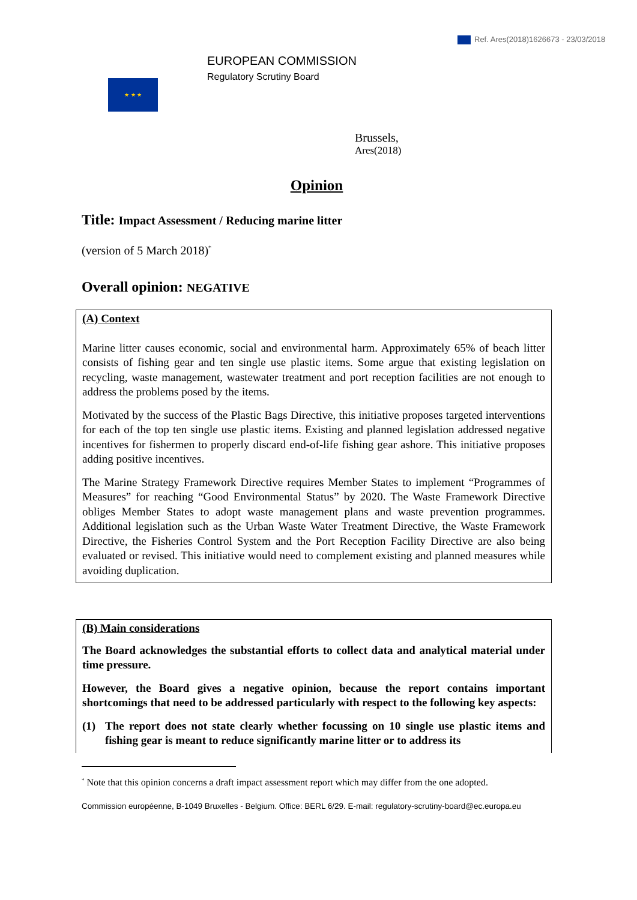Ref. Ares(2018)1626673 - 23/03/2018
★ ★ ★
EUROPEAN COMMISSION
Regulatory Scrutiny Board
Brussels,
Ares(2018)
Opinion
Title: Impact Assessment / Reducing marine litter
(version of 5 March 2018)<sup>*</sup>
Overall opinion: NEGATIVE
(A) Context
Marine litter causes economic, social and environmental harm. Approximately 65% of beach litter consists of fishing gear and ten single use plastic items. Some argue that existing legislation on recycling, waste management, wastewater treatment and port reception facilities are not enough to address the problems posed by the items.
Motivated by the success of the Plastic Bags Directive, this initiative proposes targeted interventions for each of the top ten single use plastic items. Existing and planned legislation addressed negative incentives for fishermen to properly discard end-of-life fishing gear ashore. This initiative proposes adding positive incentives.
The Marine Strategy Framework Directive requires Member States to implement “Programmes of Measures” for reaching “Good Environmental Status” by 2020. The Waste Framework Directive obliges Member States to adopt waste management plans and waste prevention programmes. Additional legislation such as the Urban Waste Water Treatment Directive, the Waste Framework Directive, the Fisheries Control System and the Port Reception Facility Directive are also being evaluated or revised. This initiative would need to complement existing and planned measures while avoiding duplication.
(B) Main considerations
The Board acknowledges the substantial efforts to collect data and analytical material under time pressure.
However, the Board gives a negative opinion, because the report contains important shortcomings that need to be addressed particularly with respect to the following key aspects:
(1) The report does not state clearly whether focussing on 10 single use plastic items and fishing gear is meant to reduce significantly marine litter or to address its
<sup>*</sup> Note that this opinion concerns a draft impact assessment report which may differ from the one adopted.
Commission européenne, B-1049 Bruxelles - Belgium. Office: BERL 6/29. E-mail: regulatory-scrutiny-board@ec.europa.eu